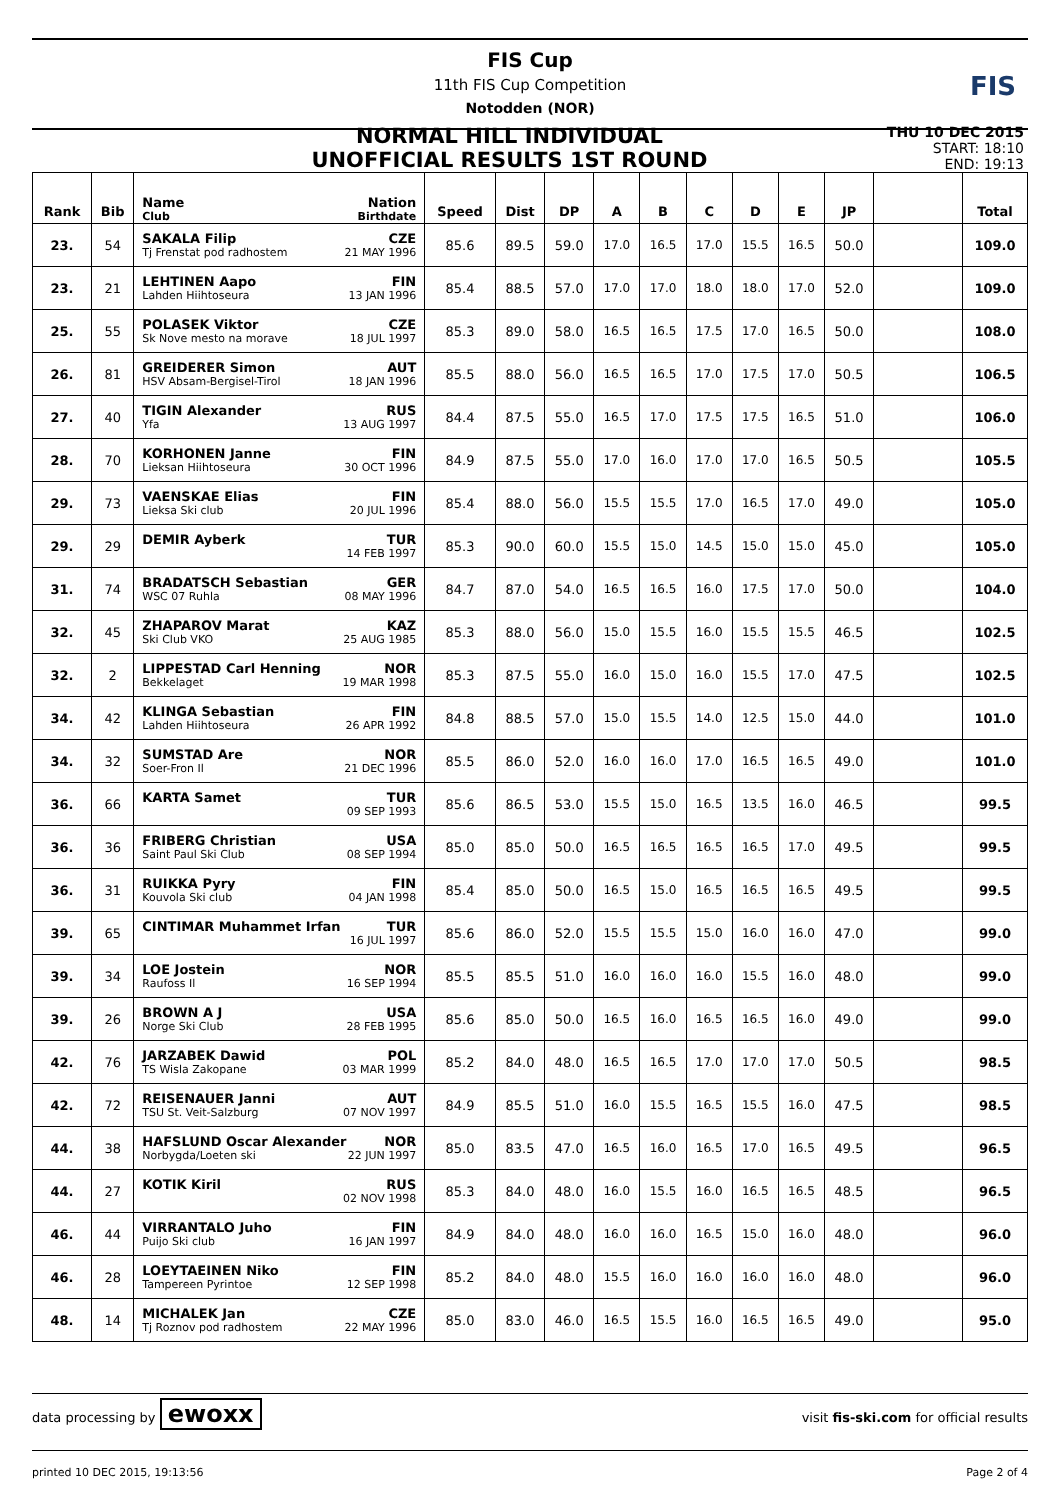FIS Cup
11th FIS Cup Competition
Notodden (NOR)
FIS
NORMAL HILL INDIVIDUAL
UNOFFICIAL RESULTS 1ST ROUND
THU 10 DEC 2015
START: 18:10
END: 19:13
| Rank | Bib | Name Nation Club Birthdate | Speed | Dist | DP | A | B | C | D | E | JP | | Total |
| --- | --- | --- | --- | --- | --- | --- | --- | --- | --- | --- | --- | --- | --- |
| 23. | 54 | SAKALA Filip CZE Tj Frenstat pod radhostem 21 MAY 1996 | 85.6 | 89.5 | 59.0 | 17.0 | 16.5 | 17.0 | 15.5 | 16.5 | 50.0 | | 109.0 |
| 23. | 21 | LEHTINEN Aapo FIN Lahden Hiihtoseura 13 JAN 1996 | 85.4 | 88.5 | 57.0 | 17.0 | 17.0 | 18.0 | 18.0 | 17.0 | 52.0 | | 109.0 |
| 25. | 55 | POLASEK Viktor CZE Sk Nove mesto na morave 18 JUL 1997 | 85.3 | 89.0 | 58.0 | 16.5 | 16.5 | 17.5 | 17.0 | 16.5 | 50.0 | | 108.0 |
| 26. | 81 | GREIDERER Simon AUT HSV Absam-Bergisel-Tirol 18 JAN 1996 | 85.5 | 88.0 | 56.0 | 16.5 | 16.5 | 17.0 | 17.5 | 17.0 | 50.5 | | 106.5 |
| 27. | 40 | TIGIN Alexander RUS Yfa 13 AUG 1997 | 84.4 | 87.5 | 55.0 | 16.5 | 17.0 | 17.5 | 17.5 | 16.5 | 51.0 | | 106.0 |
| 28. | 70 | KORHONEN Janne FIN Lieksan Hiihtoseura 30 OCT 1996 | 84.9 | 87.5 | 55.0 | 17.0 | 16.0 | 17.0 | 17.0 | 16.5 | 50.5 | | 105.5 |
| 29. | 73 | VAENSKAE Elias FIN Lieksa Ski club 20 JUL 1996 | 85.4 | 88.0 | 56.0 | 15.5 | 15.5 | 17.0 | 16.5 | 17.0 | 49.0 | | 105.0 |
| 29. | 29 | DEMIR Ayberk TUR 14 FEB 1997 | 85.3 | 90.0 | 60.0 | 15.5 | 15.0 | 14.5 | 15.0 | 15.0 | 45.0 | | 105.0 |
| 31. | 74 | BRADATSCH Sebastian GER WSC 07 Ruhla 08 MAY 1996 | 84.7 | 87.0 | 54.0 | 16.5 | 16.5 | 16.0 | 17.5 | 17.0 | 50.0 | | 104.0 |
| 32. | 45 | ZHAPAROV Marat KAZ Ski Club VKO 25 AUG 1985 | 85.3 | 88.0 | 56.0 | 15.0 | 15.5 | 16.0 | 15.5 | 15.5 | 46.5 | | 102.5 |
| 32. | 2 | LIPPESTAD Carl Henning NOR Bekkelaget 19 MAR 1998 | 85.3 | 87.5 | 55.0 | 16.0 | 15.0 | 16.0 | 15.5 | 17.0 | 47.5 | | 102.5 |
| 34. | 42 | KLINGA Sebastian FIN Lahden Hiihtoseura 26 APR 1992 | 84.8 | 88.5 | 57.0 | 15.0 | 15.5 | 14.0 | 12.5 | 15.0 | 44.0 | | 101.0 |
| 34. | 32 | SUMSTAD Are NOR Soer-Fron Il 21 DEC 1996 | 85.5 | 86.0 | 52.0 | 16.0 | 16.0 | 17.0 | 16.5 | 16.5 | 49.0 | | 101.0 |
| 36. | 66 | KARTA Samet TUR 09 SEP 1993 | 85.6 | 86.5 | 53.0 | 15.5 | 15.0 | 16.5 | 13.5 | 16.0 | 46.5 | | 99.5 |
| 36. | 36 | FRIBERG Christian USA Saint Paul Ski Club 08 SEP 1994 | 85.0 | 85.0 | 50.0 | 16.5 | 16.5 | 16.5 | 16.5 | 17.0 | 49.5 | | 99.5 |
| 36. | 31 | RUIKKA Pyry FIN Kouvola Ski club 04 JAN 1998 | 85.4 | 85.0 | 50.0 | 16.5 | 15.0 | 16.5 | 16.5 | 16.5 | 49.5 | | 99.5 |
| 39. | 65 | CINTIMAR Muhammet Irfan TUR 16 JUL 1997 | 85.6 | 86.0 | 52.0 | 15.5 | 15.5 | 15.0 | 16.0 | 16.0 | 47.0 | | 99.0 |
| 39. | 34 | LOE Jostein NOR Raufoss Il 16 SEP 1994 | 85.5 | 85.5 | 51.0 | 16.0 | 16.0 | 16.0 | 15.5 | 16.0 | 48.0 | | 99.0 |
| 39. | 26 | BROWN A J USA Norge Ski Club 28 FEB 1995 | 85.6 | 85.0 | 50.0 | 16.5 | 16.0 | 16.5 | 16.5 | 16.0 | 49.0 | | 99.0 |
| 42. | 76 | JARZABEK Dawid POL TS Wisla Zakopane 03 MAR 1999 | 85.2 | 84.0 | 48.0 | 16.5 | 16.5 | 17.0 | 17.0 | 17.0 | 50.5 | | 98.5 |
| 42. | 72 | REISENAUER Janni AUT TSU St. Veit-Salzburg 07 NOV 1997 | 84.9 | 85.5 | 51.0 | 16.0 | 15.5 | 16.5 | 15.5 | 16.0 | 47.5 | | 98.5 |
| 44. | 38 | HAFSLUND Oscar Alexander NOR Norbygda/Loeten ski 22 JUN 1997 | 85.0 | 83.5 | 47.0 | 16.5 | 16.0 | 16.5 | 17.0 | 16.5 | 49.5 | | 96.5 |
| 44. | 27 | KOTIK Kiril RUS 02 NOV 1998 | 85.3 | 84.0 | 48.0 | 16.0 | 15.5 | 16.0 | 16.5 | 16.5 | 48.5 | | 96.5 |
| 46. | 44 | VIRRANTALO Juho FIN Puijo Ski club 16 JAN 1997 | 84.9 | 84.0 | 48.0 | 16.0 | 16.0 | 16.5 | 15.0 | 16.0 | 48.0 | | 96.0 |
| 46. | 28 | LOEYTAEINEN Niko FIN Tampereen Pyrintoe 12 SEP 1998 | 85.2 | 84.0 | 48.0 | 15.5 | 16.0 | 16.0 | 16.0 | 16.0 | 48.0 | | 96.0 |
| 48. | 14 | MICHALEK Jan CZE Tj Roznov pod radhostem 22 MAY 1996 | 85.0 | 83.0 | 46.0 | 16.5 | 15.5 | 16.0 | 16.5 | 16.5 | 49.0 | | 95.0 |
data processing by ewoxx visit fis-ski.com for official results
printed 10 DEC 2015, 19:13:56 Page 2 of 4